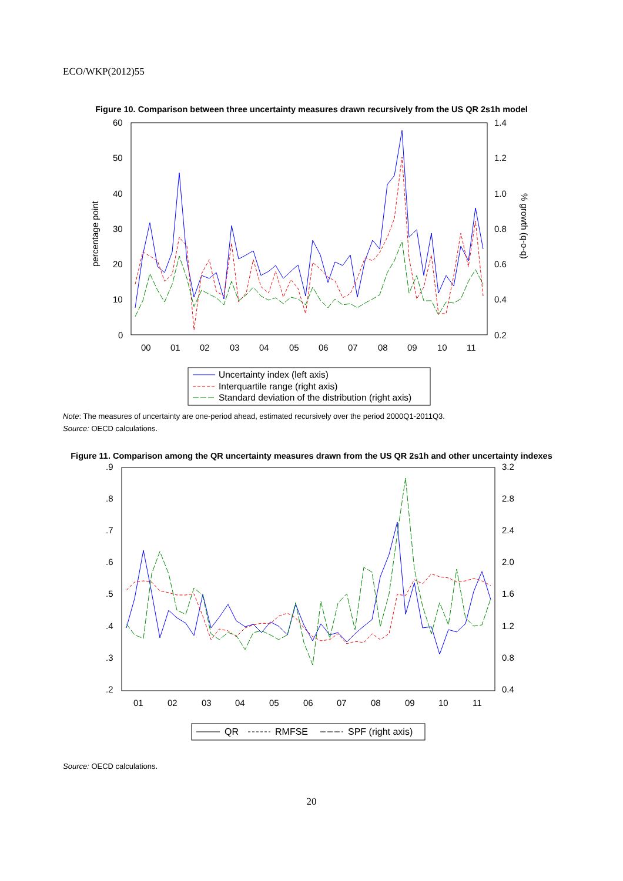ECO/WKP(2012)55
Figure 10. Comparison between three uncertainty measures drawn recursively from the US QR 2s1h model
60
50
40
30
20
10
0
1.4
1.2
1.0
0.8
0.6
0.4
0.2
00
01
02
03
04
05
06
07
08
09
10
11
percentage point
% growth (q-o-q)
Uncertainty index (left axis)
Interquartile range (right axis)
Standard deviation of the distribution (right axis)
Note: The measures of uncertainty are one-period ahead, estimated recursively over the period 2000Q1-2011Q3.
Source: OECD calculations.
Figure 11. Comparison among the QR uncertainty measures drawn from the US QR 2s1h and other uncertainty indexes
.9
.8
.7
.6
.5
.4
.3
.2
3.2
2.8
2.4
2.0
1.6
1.2
0.8
0.4
01
02
03
04
05
06
07
08
09
10
11
QR
RMFSE
SPF (right axis)
Source: OECD calculations.
20